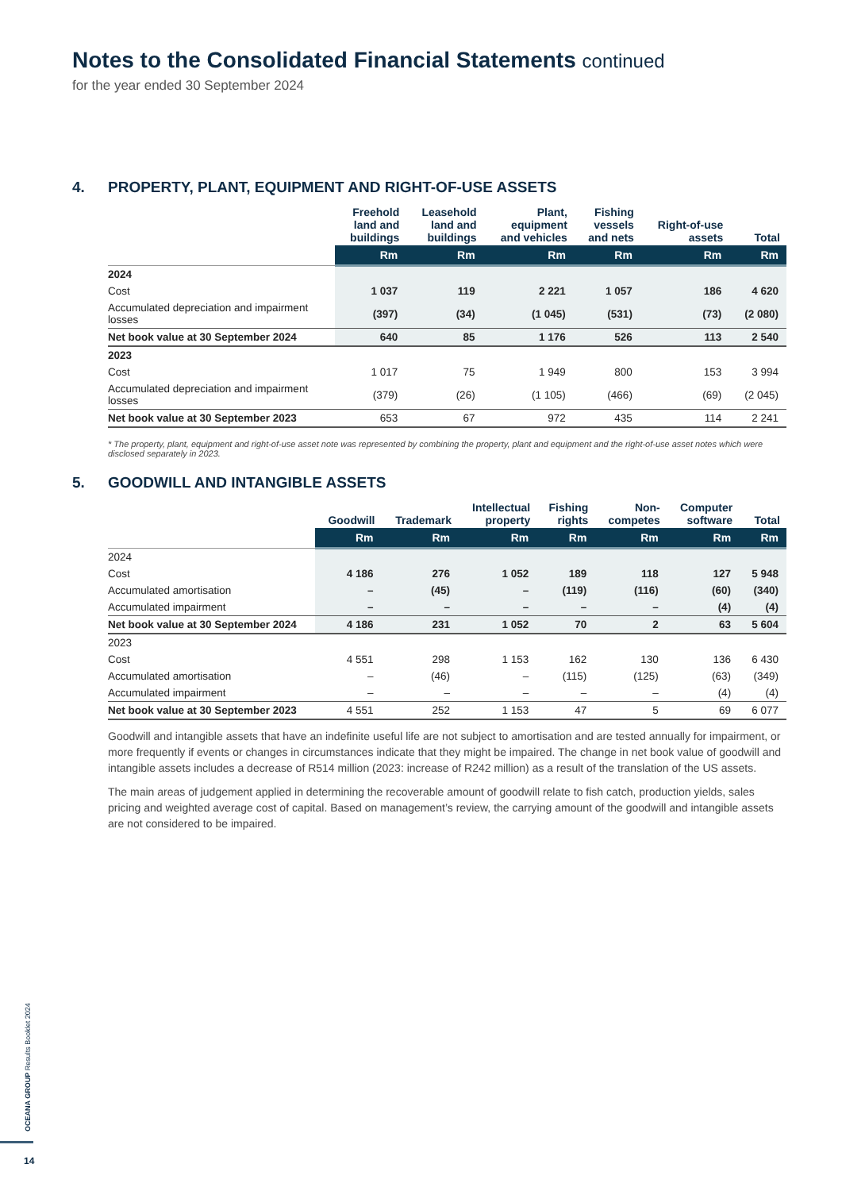Notes to the Consolidated Financial Statements continued
for the year ended 30 September 2024
4. PROPERTY, PLANT, EQUIPMENT AND RIGHT-OF-USE ASSETS
| | Freehold land and buildings | Leasehold land and buildings | Plant, equipment and vehicles | Fishing vessels and nets | Right-of-use assets | Total |
| --- | --- | --- | --- | --- | --- | --- |
| | Rm | Rm | Rm | Rm | Rm | Rm |
| 2024 | | | | | | |
| Cost | 1 037 | 119 | 2 221 | 1 057 | 186 | 4 620 |
| Accumulated depreciation and impairment losses | (397) | (34) | (1 045) | (531) | (73) | (2 080) |
| Net book value at 30 September 2024 | 640 | 85 | 1 176 | 526 | 113 | 2 540 |
| 2023 | | | | | | |
| Cost | 1 017 | 75 | 1 949 | 800 | 153 | 3 994 |
| Accumulated depreciation and impairment losses | (379) | (26) | (1 105) | (466) | (69) | (2 045) |
| Net book value at 30 September 2023 | 653 | 67 | 972 | 435 | 114 | 2 241 |
* The property, plant, equipment and right-of-use asset note was represented by combining the property, plant and equipment and the right-of-use asset notes which were disclosed separately in 2023.
5. GOODWILL AND INTANGIBLE ASSETS
| | Goodwill | Trademark | Intellectual property | Fishing rights | Non- competes | Computer software | Total |
| --- | --- | --- | --- | --- | --- | --- | --- |
| | Rm | Rm | Rm | Rm | Rm | Rm | Rm |
| 2024 | | | | | | | |
| Cost | 4 186 | 276 | 1 052 | 189 | 118 | 127 | 5 948 |
| Accumulated amortisation | – | (45) | – | (119) | (116) | (60) | (340) |
| Accumulated impairment | – | – | – | – | – | (4) | (4) |
| Net book value at 30 September 2024 | 4 186 | 231 | 1 052 | 70 | 2 | 63 | 5 604 |
| 2023 | | | | | | | |
| Cost | 4 551 | 298 | 1 153 | 162 | 130 | 136 | 6 430 |
| Accumulated amortisation | – | (46) | – | (115) | (125) | (63) | (349) |
| Accumulated impairment | – | – | – | – | – | (4) | (4) |
| Net book value at 30 September 2023 | 4 551 | 252 | 1 153 | 47 | 5 | 69 | 6 077 |
Goodwill and intangible assets that have an indefinite useful life are not subject to amortisation and are tested annually for impairment, or more frequently if events or changes in circumstances indicate that they might be impaired. The change in net book value of goodwill and intangible assets includes a decrease of R514 million (2023: increase of R242 million) as a result of the translation of the US assets.
The main areas of judgement applied in determining the recoverable amount of goodwill relate to fish catch, production yields, sales pricing and weighted average cost of capital. Based on management’s review, the carrying amount of the goodwill and intangible assets are not considered to be impaired.
OCEANA GROUP Results Booklet 2024
14